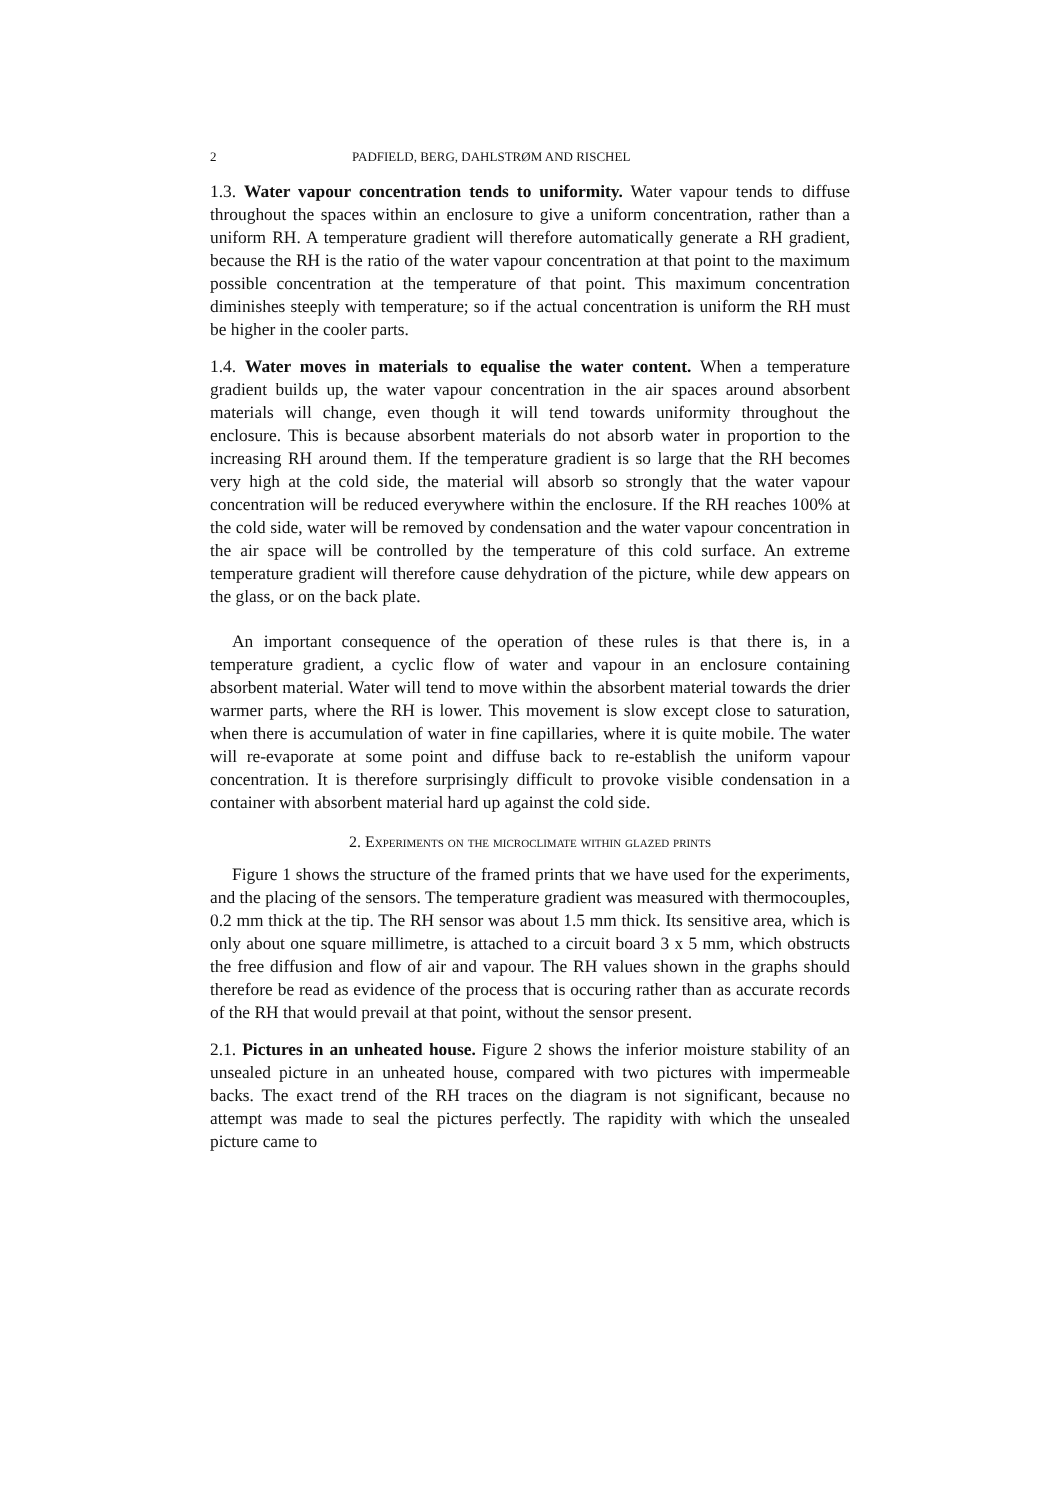2 PADFIELD, BERG, DAHLSTRØM AND RISCHEL
1.3. Water vapour concentration tends to uniformity. Water vapour tends to diffuse throughout the spaces within an enclosure to give a uniform concentration, rather than a uniform RH. A temperature gradient will therefore automatically generate a RH gradient, because the RH is the ratio of the water vapour concentration at that point to the maximum possible concentration at the temperature of that point. This maximum concentration diminishes steeply with temperature; so if the actual concentration is uniform the RH must be higher in the cooler parts.
1.4. Water moves in materials to equalise the water content. When a temperature gradient builds up, the water vapour concentration in the air spaces around absorbent materials will change, even though it will tend towards uniformity throughout the enclosure. This is because absorbent materials do not absorb water in proportion to the increasing RH around them. If the temperature gradient is so large that the RH becomes very high at the cold side, the material will absorb so strongly that the water vapour concentration will be reduced everywhere within the enclosure. If the RH reaches 100% at the cold side, water will be removed by condensation and the water vapour concentration in the air space will be controlled by the temperature of this cold surface. An extreme temperature gradient will therefore cause dehydration of the picture, while dew appears on the glass, or on the back plate.
An important consequence of the operation of these rules is that there is, in a temperature gradient, a cyclic flow of water and vapour in an enclosure containing absorbent material. Water will tend to move within the absorbent material towards the drier warmer parts, where the RH is lower. This movement is slow except close to saturation, when there is accumulation of water in fine capillaries, where it is quite mobile. The water will re-evaporate at some point and diffuse back to re-establish the uniform vapour concentration. It is therefore surprisingly difficult to provoke visible condensation in a container with absorbent material hard up against the cold side.
2. Experiments on the microclimate within glazed prints
Figure 1 shows the structure of the framed prints that we have used for the experiments, and the placing of the sensors. The temperature gradient was measured with thermocouples, 0.2 mm thick at the tip. The RH sensor was about 1.5 mm thick. Its sensitive area, which is only about one square millimetre, is attached to a circuit board 3 x 5 mm, which obstructs the free diffusion and flow of air and vapour. The RH values shown in the graphs should therefore be read as evidence of the process that is occuring rather than as accurate records of the RH that would prevail at that point, without the sensor present.
2.1. Pictures in an unheated house. Figure 2 shows the inferior moisture stability of an unsealed picture in an unheated house, compared with two pictures with impermeable backs. The exact trend of the RH traces on the diagram is not significant, because no attempt was made to seal the pictures perfectly. The rapidity with which the unsealed picture came to